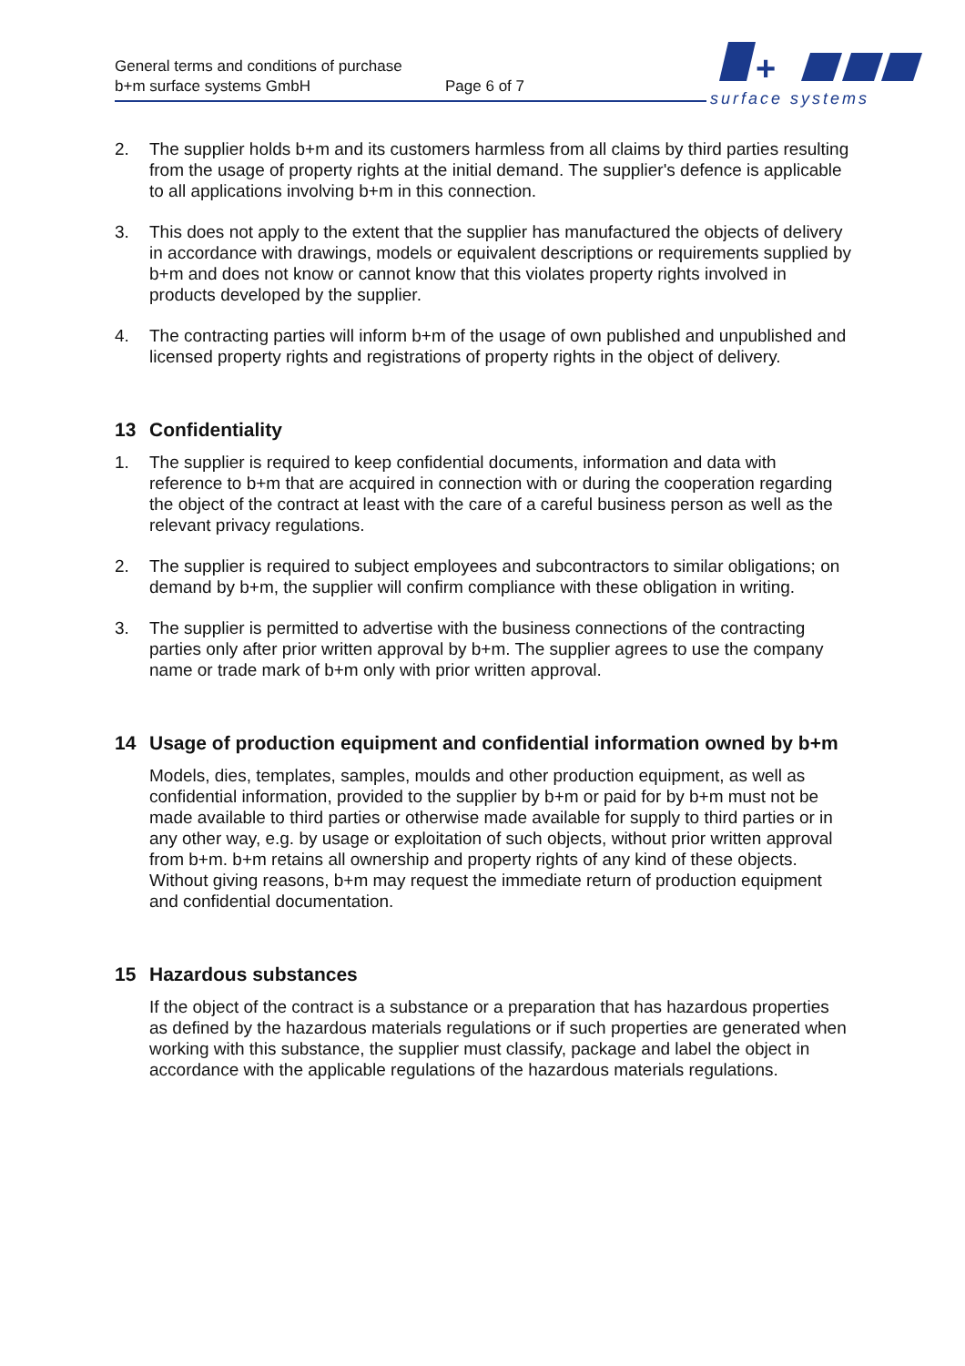General terms and conditions of purchase
b+m surface systems GmbH Page 6 of 7
+
surface systems
2. The supplier holds b+m and its customers harmless from all claims by third parties resulting from the usage of property rights at the initial demand. The supplier's defence is applicable to all applications involving b+m in this connection.
3. This does not apply to the extent that the supplier has manufactured the objects of delivery in accordance with drawings, models or equivalent descriptions or requirements supplied by b+m and does not know or cannot know that this violates property rights involved in products developed by the supplier.
4. The contracting parties will inform b+m of the usage of own published and unpublished and licensed property rights and registrations of property rights in the object of delivery.
13 Confidentiality
1. The supplier is required to keep confidential documents, information and data with reference to b+m that are acquired in connection with or during the cooperation regarding the object of the contract at least with the care of a careful business person as well as the relevant privacy regulations.
2. The supplier is required to subject employees and subcontractors to similar obligations; on demand by b+m, the supplier will confirm compliance with these obligation in writing.
3. The supplier is permitted to advertise with the business connections of the contracting parties only after prior written approval by b+m. The supplier agrees to use the company name or trade mark of b+m only with prior written approval.
14 Usage of production equipment and confidential information owned by b+m
Models, dies, templates, samples, moulds and other production equipment, as well as confidential information, provided to the supplier by b+m or paid for by b+m must not be made available to third parties or otherwise made available for supply to third parties or in any other way, e.g. by usage or exploitation of such objects, without prior written approval from b+m. b+m retains all ownership and property rights of any kind of these objects. Without giving reasons, b+m may request the immediate return of production equipment and confidential documentation.
15 Hazardous substances
If the object of the contract is a substance or a preparation that has hazardous properties as defined by the hazardous materials regulations or if such properties are generated when working with this substance, the supplier must classify, package and label the object in accordance with the applicable regulations of the hazardous materials regulations.